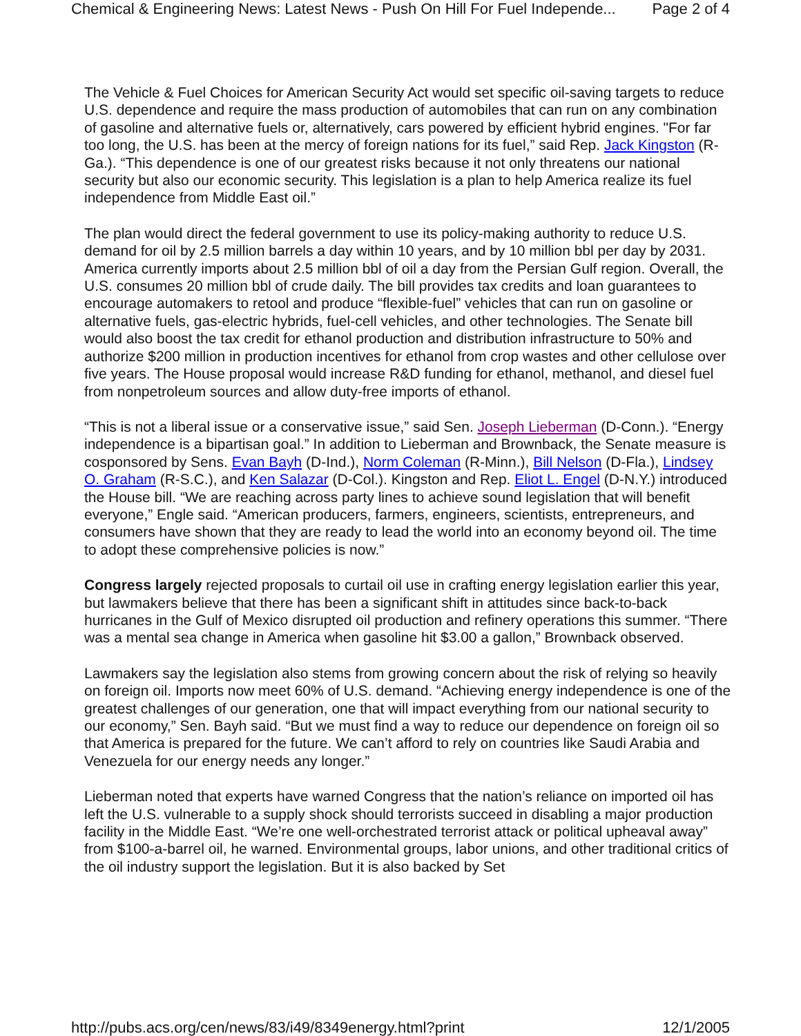Chemical & Engineering News: Latest News - Push On Hill For Fuel Independe... Page 2 of 4
The Vehicle & Fuel Choices for American Security Act would set specific oil-saving targets to reduce U.S. dependence and require the mass production of automobiles that can run on any combination of gasoline and alternative fuels or, alternatively, cars powered by efficient hybrid engines. "For far too long, the U.S. has been at the mercy of foreign nations for its fuel,” said Rep. Jack Kingston (R-Ga.). “This dependence is one of our greatest risks because it not only threatens our national security but also our economic security. This legislation is a plan to help America realize its fuel independence from Middle East oil.”
The plan would direct the federal government to use its policy-making authority to reduce U.S. demand for oil by 2.5 million barrels a day within 10 years, and by 10 million bbl per day by 2031. America currently imports about 2.5 million bbl of oil a day from the Persian Gulf region. Overall, the U.S. consumes 20 million bbl of crude daily. The bill provides tax credits and loan guarantees to encourage automakers to retool and produce “flexible-fuel” vehicles that can run on gasoline or alternative fuels, gas-electric hybrids, fuel-cell vehicles, and other technologies. The Senate bill would also boost the tax credit for ethanol production and distribution infrastructure to 50% and authorize $200 million in production incentives for ethanol from crop wastes and other cellulose over five years. The House proposal would increase R&D funding for ethanol, methanol, and diesel fuel from nonpetroleum sources and allow duty-free imports of ethanol.
“This is not a liberal issue or a conservative issue,” said Sen. Joseph Lieberman (D-Conn.). “Energy independence is a bipartisan goal.” In addition to Lieberman and Brownback, the Senate measure is cosponsored by Sens. Evan Bayh (D-Ind.), Norm Coleman (R-Minn.), Bill Nelson (D-Fla.), Lindsey O. Graham (R-S.C.), and Ken Salazar (D-Col.). Kingston and Rep. Eliot L. Engel (D-N.Y.) introduced the House bill. “We are reaching across party lines to achieve sound legislation that will benefit everyone,” Engle said. “American producers, farmers, engineers, scientists, entrepreneurs, and consumers have shown that they are ready to lead the world into an economy beyond oil. The time to adopt these comprehensive policies is now.”
Congress largely rejected proposals to curtail oil use in crafting energy legislation earlier this year, but lawmakers believe that there has been a significant shift in attitudes since back-to-back hurricanes in the Gulf of Mexico disrupted oil production and refinery operations this summer. “There was a mental sea change in America when gasoline hit $3.00 a gallon,” Brownback observed.
Lawmakers say the legislation also stems from growing concern about the risk of relying so heavily on foreign oil. Imports now meet 60% of U.S. demand. “Achieving energy independence is one of the greatest challenges of our generation, one that will impact everything from our national security to our economy,” Sen. Bayh said. “But we must find a way to reduce our dependence on foreign oil so that America is prepared for the future. We can’t afford to rely on countries like Saudi Arabia and Venezuela for our energy needs any longer.”
Lieberman noted that experts have warned Congress that the nation’s reliance on imported oil has left the U.S. vulnerable to a supply shock should terrorists succeed in disabling a major production facility in the Middle East. “We’re one well-orchestrated terrorist attack or political upheaval away” from $100-a-barrel oil, he warned. Environmental groups, labor unions, and other traditional critics of the oil industry support the legislation. But it is also backed by Set
http://pubs.acs.org/cen/news/83/i49/8349energy.html?print 12/1/2005